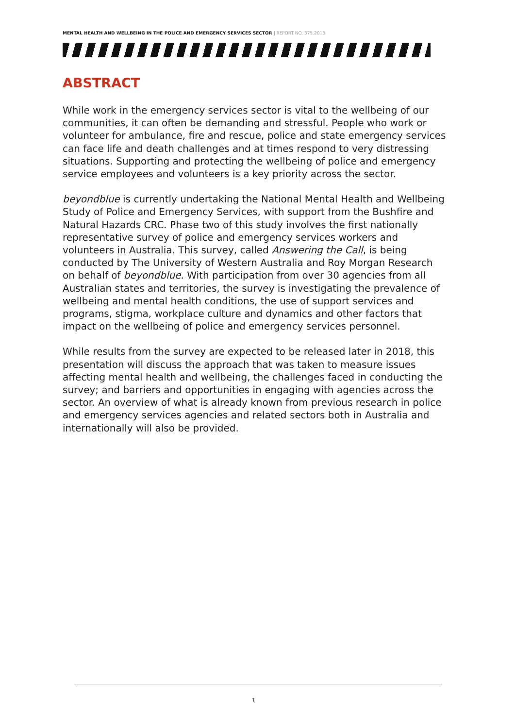MENTAL HEALTH AND WELLBEING IN THE POLICE AND EMERGENCY SERVICES SECTOR | REPORT NO. 375.2016
ABSTRACT
While work in the emergency services sector is vital to the wellbeing of our communities, it can often be demanding and stressful. People who work or volunteer for ambulance, fire and rescue, police and state emergency services can face life and death challenges and at times respond to very distressing situations. Supporting and protecting the wellbeing of police and emergency service employees and volunteers is a key priority across the sector.
beyondblue is currently undertaking the National Mental Health and Wellbeing Study of Police and Emergency Services, with support from the Bushfire and Natural Hazards CRC. Phase two of this study involves the first nationally representative survey of police and emergency services workers and volunteers in Australia. This survey, called Answering the Call, is being conducted by The University of Western Australia and Roy Morgan Research on behalf of beyondblue. With participation from over 30 agencies from all Australian states and territories, the survey is investigating the prevalence of wellbeing and mental health conditions, the use of support services and programs, stigma, workplace culture and dynamics and other factors that impact on the wellbeing of police and emergency services personnel.
While results from the survey are expected to be released later in 2018, this presentation will discuss the approach that was taken to measure issues affecting mental health and wellbeing, the challenges faced in conducting the survey; and barriers and opportunities in engaging with agencies across the sector. An overview of what is already known from previous research in police and emergency services agencies and related sectors both in Australia and internationally will also be provided.
1